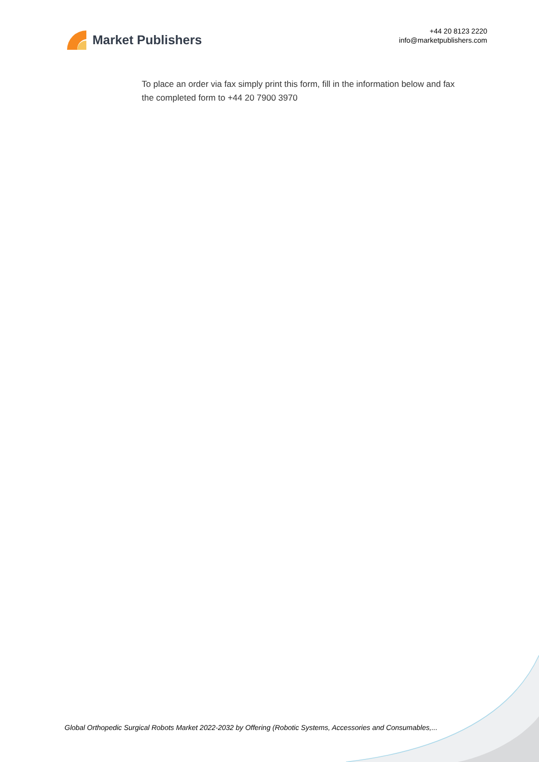Market Publishers
+44 20 8123 2220
info@marketpublishers.com
To place an order via fax simply print this form, fill in the information below and fax the completed form to +44 20 7900 3970
Global Orthopedic Surgical Robots Market 2022-2032 by Offering (Robotic Systems, Accessories and Consumables,...